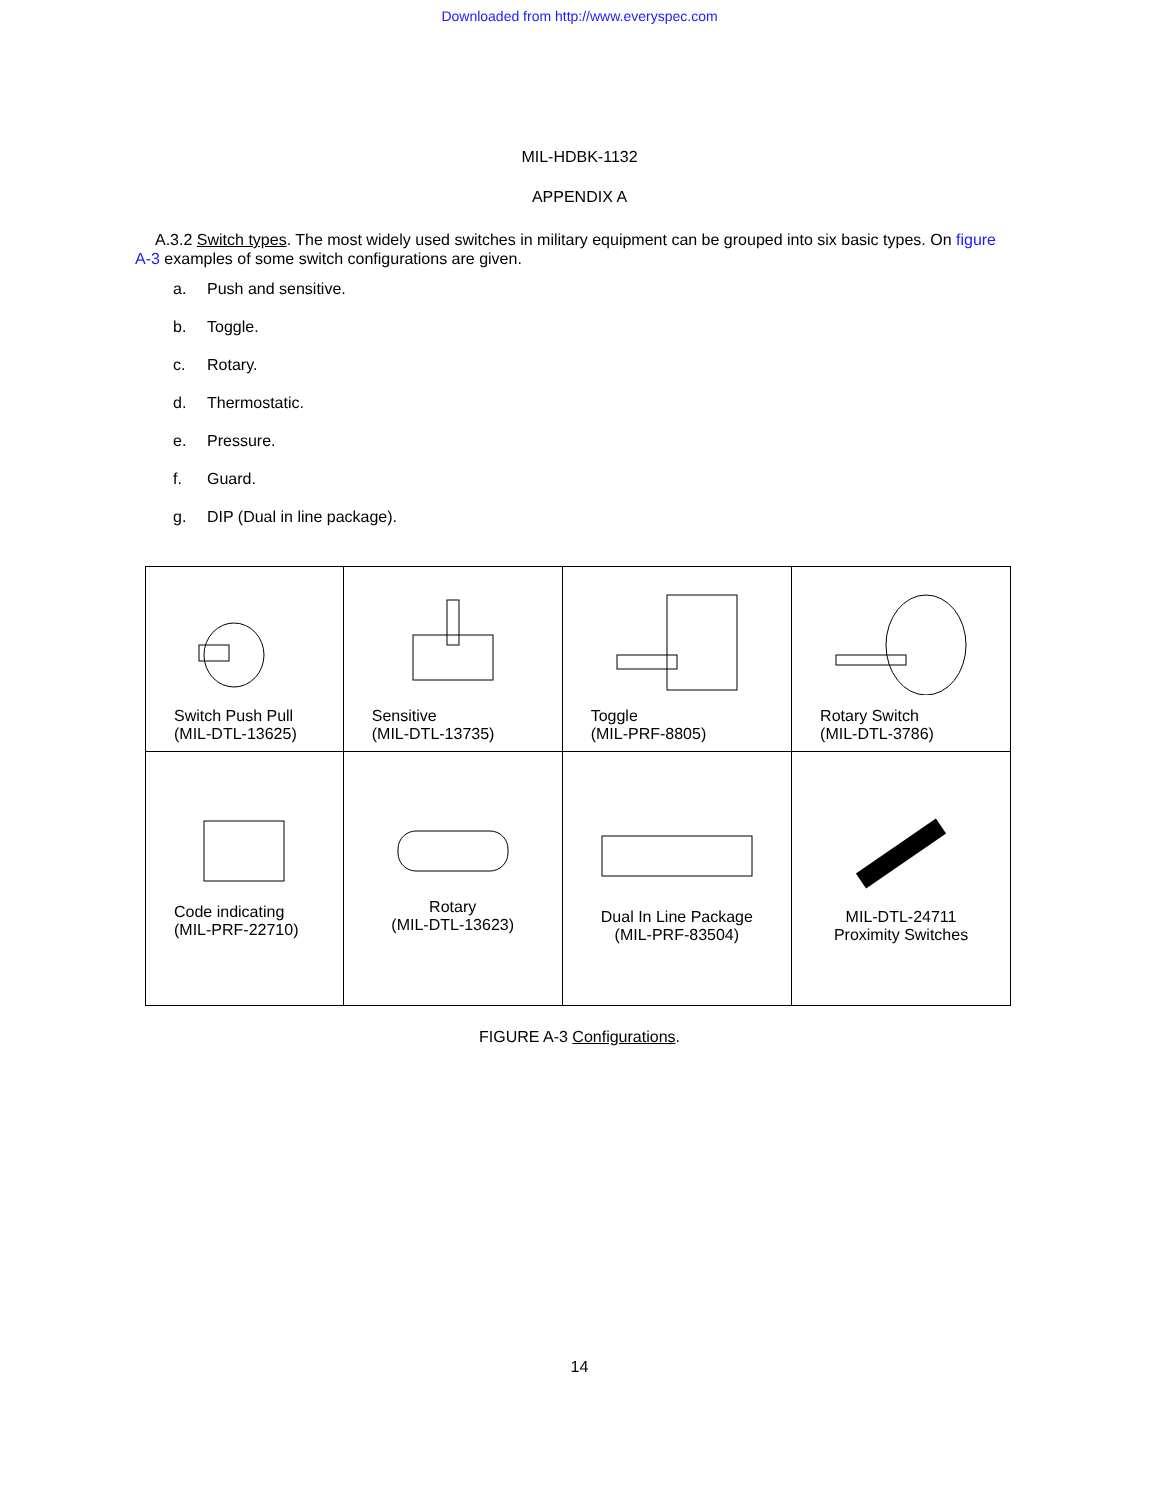Downloaded from http://www.everyspec.com
MIL-HDBK-1132
APPENDIX A
A.3.2 Switch types. The most widely used switches in military equipment can be grouped into six basic types. On figure A-3 examples of some switch configurations are given.
a. Push and sensitive.
b. Toggle.
c. Rotary.
d. Thermostatic.
e. Pressure.
f. Guard.
g. DIP (Dual in line package).
| Switch Push Pull (MIL-DTL-13625) | Sensitive (MIL-DTL-13735) | Toggle (MIL-PRF-8805) | Rotary Switch (MIL-DTL-3786) |
| Code indicating (MIL-PRF-22710) | Rotary (MIL-DTL-13623) | Dual In Line Package (MIL-PRF-83504) | MIL-DTL-24711 Proximity Switches |
FIGURE A-3 Configurations.
14